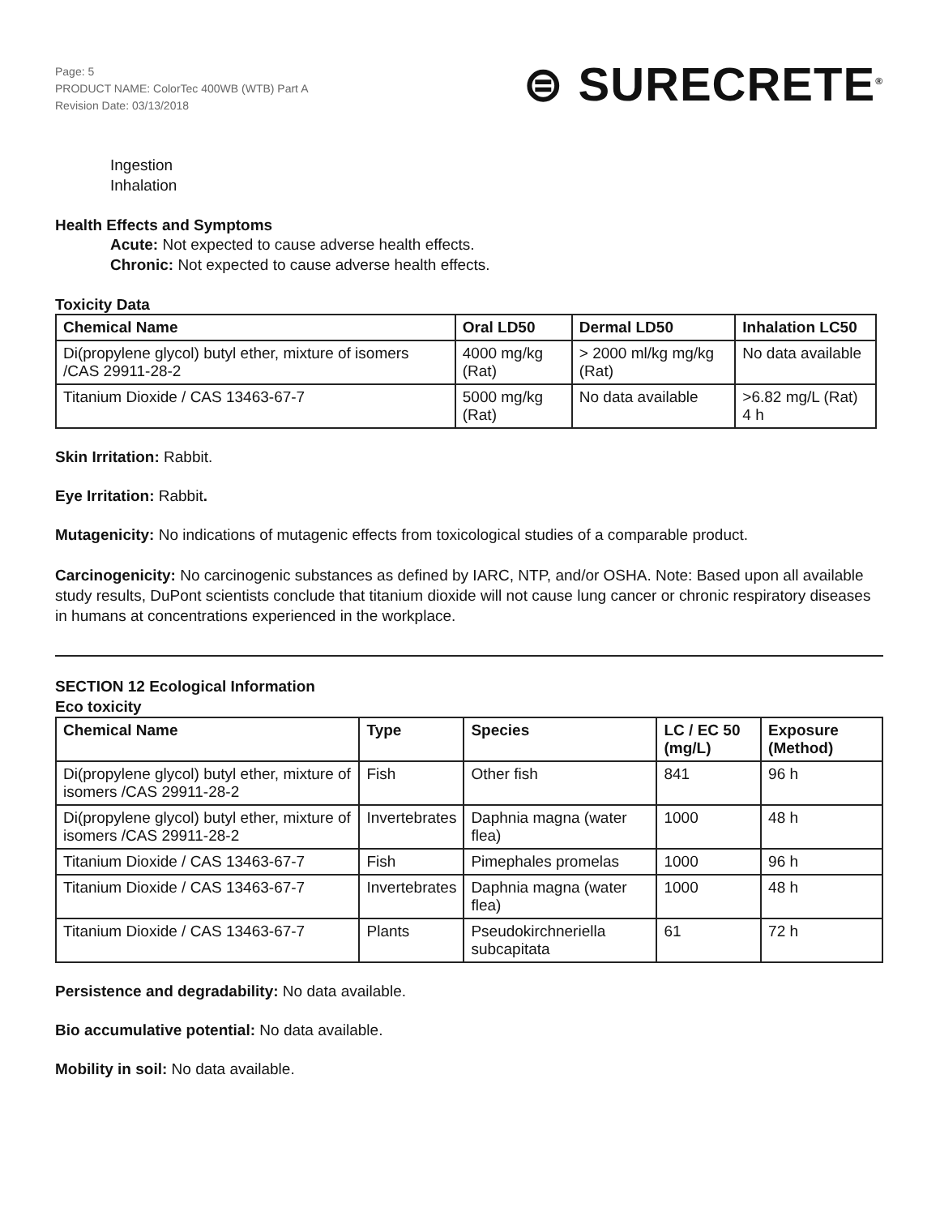Page: 5
PRODUCT NAME: ColorTec 400WB (WTB) Part A
Revision Date: 03/13/2018
⊜ SURECRETE<sup>®</sup>
Ingestion
Inhalation
Health Effects and Symptoms
Acute: Not expected to cause adverse health effects.
Chronic: Not expected to cause adverse health effects.
Toxicity Data
| Chemical Name | Oral LD50 | Dermal LD50 | Inhalation LC50 |
| --- | --- | --- | --- |
| Di(propylene glycol) butyl ether, mixture of isomers /CAS 29911-28-2 | 4000 mg/kg (Rat) | > 2000 ml/kg mg/kg (Rat) | No data available |
| Titanium Dioxide / CAS 13463-67-7 | 5000 mg/kg (Rat) | No data available | >6.82 mg/L (Rat) 4 h |
Skin Irritation: Rabbit.
Eye Irritation: Rabbit.
Mutagenicity: No indications of mutagenic effects from toxicological studies of a comparable product.
Carcinogenicity: No carcinogenic substances as defined by IARC, NTP, and/or OSHA. Note: Based upon all available study results, DuPont scientists conclude that titanium dioxide will not cause lung cancer or chronic respiratory diseases in humans at concentrations experienced in the workplace.
SECTION 12 Ecological Information
Eco toxicity
| Chemical Name | Type | Species | LC / EC 50 (mg/L) | Exposure (Method) |
| --- | --- | --- | --- | --- |
| Di(propylene glycol) butyl ether, mixture of isomers /CAS 29911-28-2 | Fish | Other fish | 841 | 96 h |
| Di(propylene glycol) butyl ether, mixture of isomers /CAS 29911-28-2 | Invertebrates | Daphnia magna (water flea) | 1000 | 48 h |
| Titanium Dioxide / CAS 13463-67-7 | Fish | Pimephales promelas | 1000 | 96 h |
| Titanium Dioxide / CAS 13463-67-7 | Invertebrates | Daphnia magna (water flea) | 1000 | 48 h |
| Titanium Dioxide / CAS 13463-67-7 | Plants | Pseudokirchneriella subcapitata | 61 | 72 h |
Persistence and degradability: No data available.
Bio accumulative potential: No data available.
Mobility in soil: No data available.